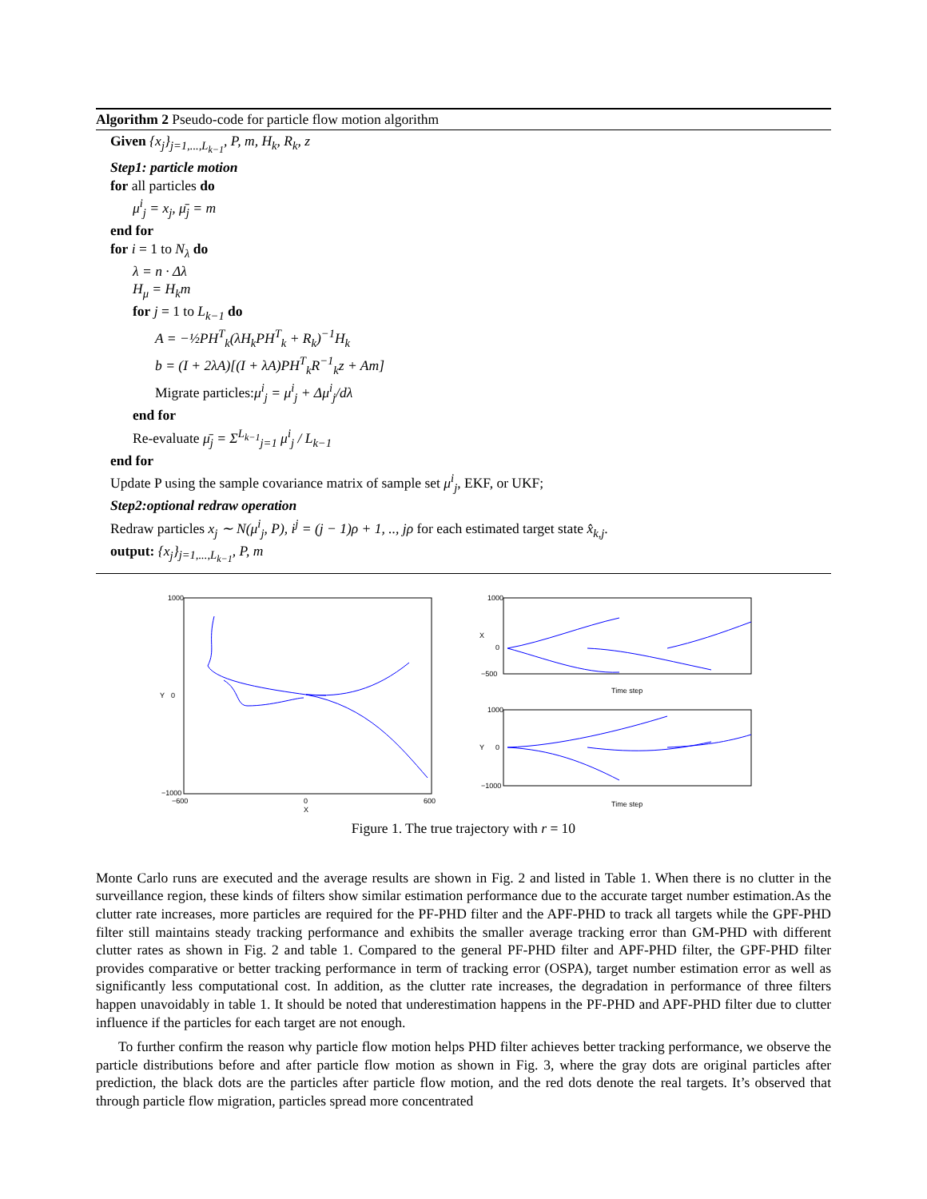Algorithm 2 Pseudo-code for particle flow motion algorithm
Given {x<sub>j</sub>}<sub>j=1,...,L<sub>k−1</sub></sub>, P, m, H<sub>k</sub>, R<sub>k</sub>, z
Step1: particle motion
for all particles do
μ<sup>i</sup><sub>j</sub> = x<sub>j</sub>, μ̄<sub>j</sub> = m
end for
for i = 1 to N<sub>λ</sub> do
λ = n · Δλ
H<sub>μ</sub> = H<sub>k</sub>m
for j = 1 to L<sub>k−1</sub> do
A = −½PH<sup>T</sup><sub>k</sub>(λH<sub>k</sub>PH<sup>T</sup><sub>k</sub> + R<sub>k</sub>)<sup>−1</sup>H<sub>k</sub>
b = (I + 2λA)[(I + λA)PH<sup>T</sup><sub>k</sub>R<sup>−1</sup><sub>k</sub>z + Am]
Migrate particles:μ<sup>i</sup><sub>j</sub> = μ<sup>i</sup><sub>j</sub> + Δμ<sup>i</sup><sub>j</sub>/dλ
end for
Re-evaluate μ̄<sub>j</sub> = Σ<sup>L<sub>k−1</sub></sup><sub>j=1</sub> μ<sup>i</sup><sub>j</sub> / L<sub>k−1</sub>
end for
Update P using the sample covariance matrix of sample set μ<sup>i</sup><sub>j</sub>, EKF, or UKF;
Step2:optional redraw operation
Redraw particles x<sub>j</sub> ∼ N(μ<sup>i</sup><sub>j</sub>, P), i<sup>j</sup> = (j − 1)ρ + 1, .., jρ for each estimated target state x̂<sub>k,j</sub>.
output: {x<sub>j</sub>}<sub>j=1,...,L<sub>k−1</sub></sub>, P, m
1000
0
−1000
−600
0
600
X
Y
1000
0
−500
X
Time step
1000
0
−1000
Y
Time step
Figure 1. The true trajectory with r = 10
Monte Carlo runs are executed and the average results are shown in Fig. 2 and listed in Table 1. When there is no clutter in the surveillance region, these kinds of filters show similar estimation performance due to the accurate target number estimation.As the clutter rate increases, more particles are required for the PF-PHD filter and the APF-PHD to track all targets while the GPF-PHD filter still maintains steady tracking performance and exhibits the smaller average tracking error than GM-PHD with different clutter rates as shown in Fig. 2 and table 1. Compared to the general PF-PHD filter and APF-PHD filter, the GPF-PHD filter provides comparative or better tracking performance in term of tracking error (OSPA), target number estimation error as well as significantly less computational cost. In addition, as the clutter rate increases, the degradation in performance of three filters happen unavoidably in table 1. It should be noted that underestimation happens in the PF-PHD and APF-PHD filter due to clutter influence if the particles for each target are not enough.
To further confirm the reason why particle flow motion helps PHD filter achieves better tracking performance, we observe the particle distributions before and after particle flow motion as shown in Fig. 3, where the gray dots are original particles after prediction, the black dots are the particles after particle flow motion, and the red dots denote the real targets. It’s observed that through particle flow migration, particles spread more concentrated